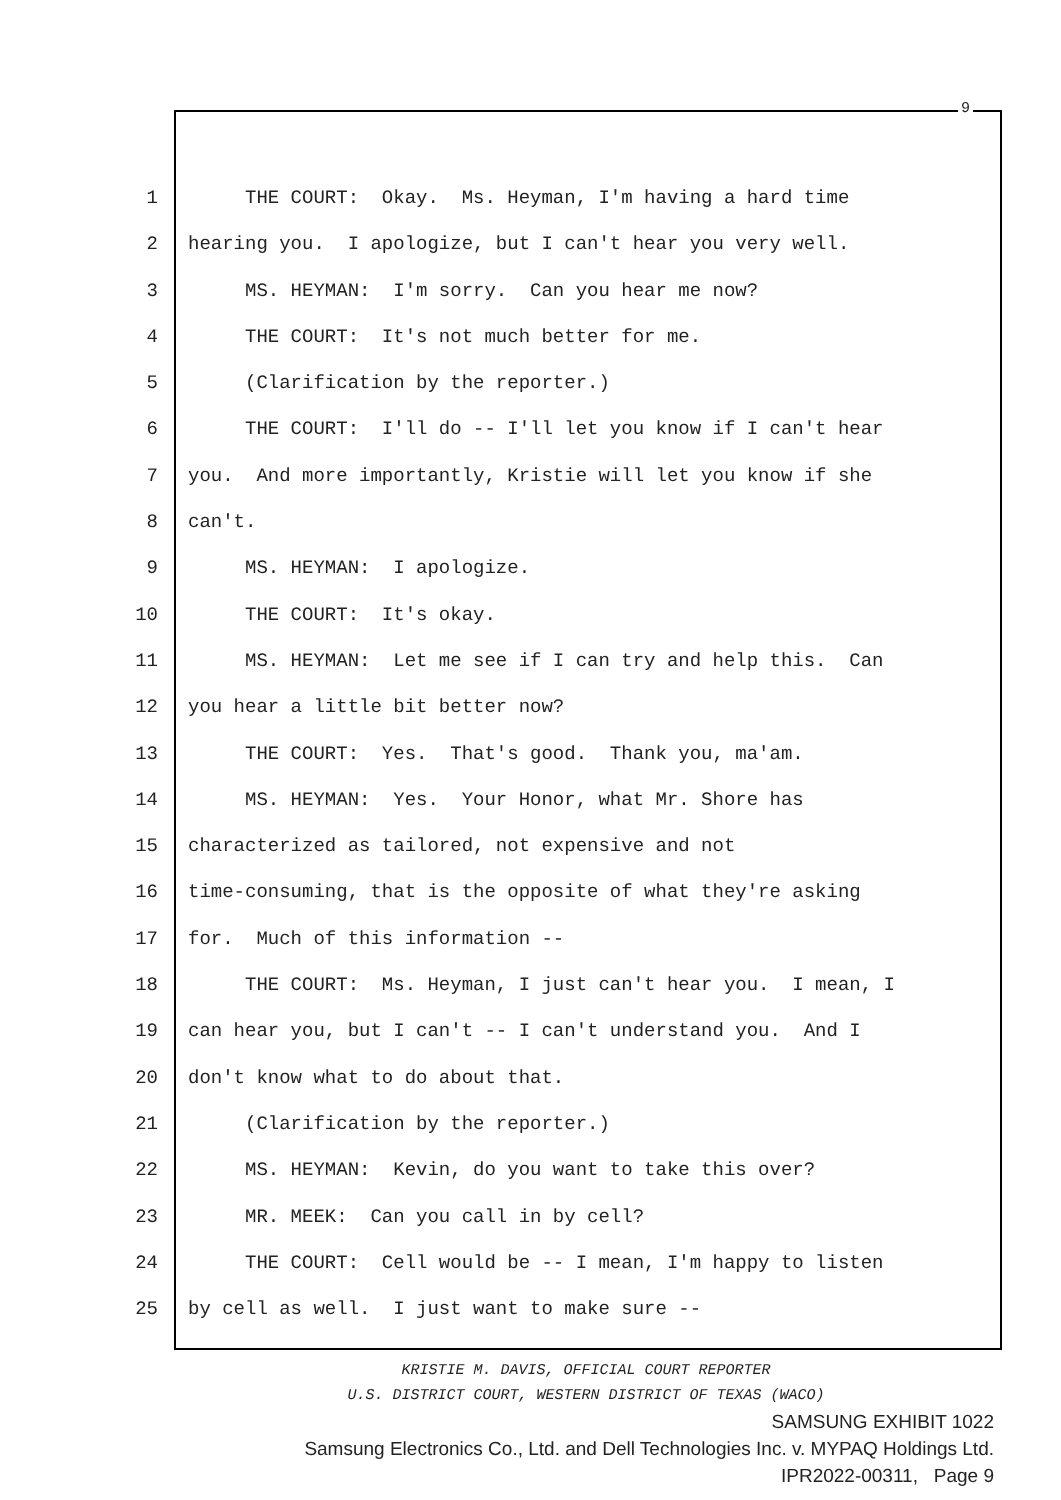9
1 THE COURT: Okay. Ms. Heyman, I'm having a hard time
2 hearing you. I apologize, but I can't hear you very well.
3 MS. HEYMAN: I'm sorry. Can you hear me now?
4 THE COURT: It's not much better for me.
5 (Clarification by the reporter.)
6 THE COURT: I'll do -- I'll let you know if I can't hear
7 you. And more importantly, Kristie will let you know if she
8 can't.
9 MS. HEYMAN: I apologize.
10 THE COURT: It's okay.
11 MS. HEYMAN: Let me see if I can try and help this. Can
12 you hear a little bit better now?
13 THE COURT: Yes. That's good. Thank you, ma'am.
14 MS. HEYMAN: Yes. Your Honor, what Mr. Shore has
15 characterized as tailored, not expensive and not
16 time-consuming, that is the opposite of what they're asking
17 for. Much of this information --
18 THE COURT: Ms. Heyman, I just can't hear you. I mean, I
19 can hear you, but I can't -- I can't understand you. And I
20 don't know what to do about that.
21 (Clarification by the reporter.)
22 MS. HEYMAN: Kevin, do you want to take this over?
23 MR. MEEK: Can you call in by cell?
24 THE COURT: Cell would be -- I mean, I'm happy to listen
25 by cell as well. I just want to make sure --
KRISTIE M. DAVIS, OFFICIAL COURT REPORTER
U.S. DISTRICT COURT, WESTERN DISTRICT OF TEXAS (WACO)
SAMSUNG EXHIBIT 1022
Samsung Electronics Co., Ltd. and Dell Technologies Inc. v. MYPAQ Holdings Ltd.
IPR2022-00311, Page 9